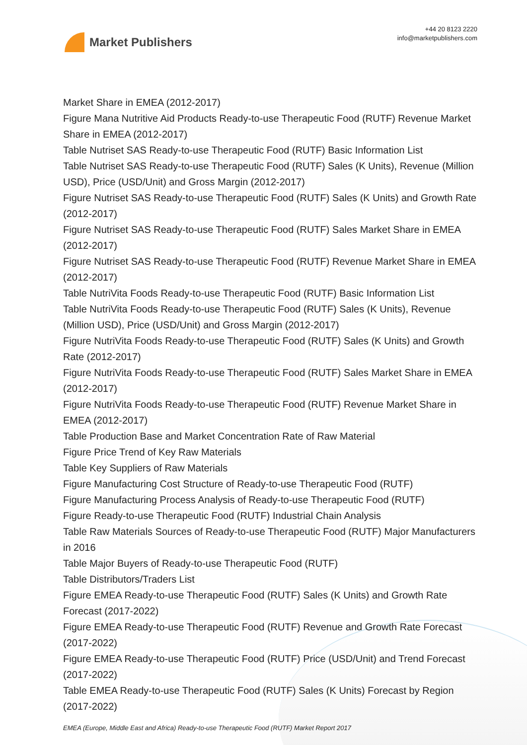Market Publishers
+44 20 8123 2220
info@marketpublishers.com
Market Share in EMEA (2012-2017)
Figure Mana Nutritive Aid Products Ready-to-use Therapeutic Food (RUTF) Revenue Market Share in EMEA (2012-2017)
Table Nutriset SAS Ready-to-use Therapeutic Food (RUTF) Basic Information List
Table Nutriset SAS Ready-to-use Therapeutic Food (RUTF) Sales (K Units), Revenue (Million USD), Price (USD/Unit) and Gross Margin (2012-2017)
Figure Nutriset SAS Ready-to-use Therapeutic Food (RUTF) Sales (K Units) and Growth Rate (2012-2017)
Figure Nutriset SAS Ready-to-use Therapeutic Food (RUTF) Sales Market Share in EMEA (2012-2017)
Figure Nutriset SAS Ready-to-use Therapeutic Food (RUTF) Revenue Market Share in EMEA (2012-2017)
Table NutriVita Foods Ready-to-use Therapeutic Food (RUTF) Basic Information List
Table NutriVita Foods Ready-to-use Therapeutic Food (RUTF) Sales (K Units), Revenue (Million USD), Price (USD/Unit) and Gross Margin (2012-2017)
Figure NutriVita Foods Ready-to-use Therapeutic Food (RUTF) Sales (K Units) and Growth Rate (2012-2017)
Figure NutriVita Foods Ready-to-use Therapeutic Food (RUTF) Sales Market Share in EMEA (2012-2017)
Figure NutriVita Foods Ready-to-use Therapeutic Food (RUTF) Revenue Market Share in EMEA (2012-2017)
Table Production Base and Market Concentration Rate of Raw Material
Figure Price Trend of Key Raw Materials
Table Key Suppliers of Raw Materials
Figure Manufacturing Cost Structure of Ready-to-use Therapeutic Food (RUTF)
Figure Manufacturing Process Analysis of Ready-to-use Therapeutic Food (RUTF)
Figure Ready-to-use Therapeutic Food (RUTF) Industrial Chain Analysis
Table Raw Materials Sources of Ready-to-use Therapeutic Food (RUTF) Major Manufacturers in 2016
Table Major Buyers of Ready-to-use Therapeutic Food (RUTF)
Table Distributors/Traders List
Figure EMEA Ready-to-use Therapeutic Food (RUTF) Sales (K Units) and Growth Rate Forecast (2017-2022)
Figure EMEA Ready-to-use Therapeutic Food (RUTF) Revenue and Growth Rate Forecast (2017-2022)
Figure EMEA Ready-to-use Therapeutic Food (RUTF) Price (USD/Unit) and Trend Forecast (2017-2022)
Table EMEA Ready-to-use Therapeutic Food (RUTF) Sales (K Units) Forecast by Region (2017-2022)
EMEA (Europe, Middle East and Africa) Ready-to-use Therapeutic Food (RUTF) Market Report 2017